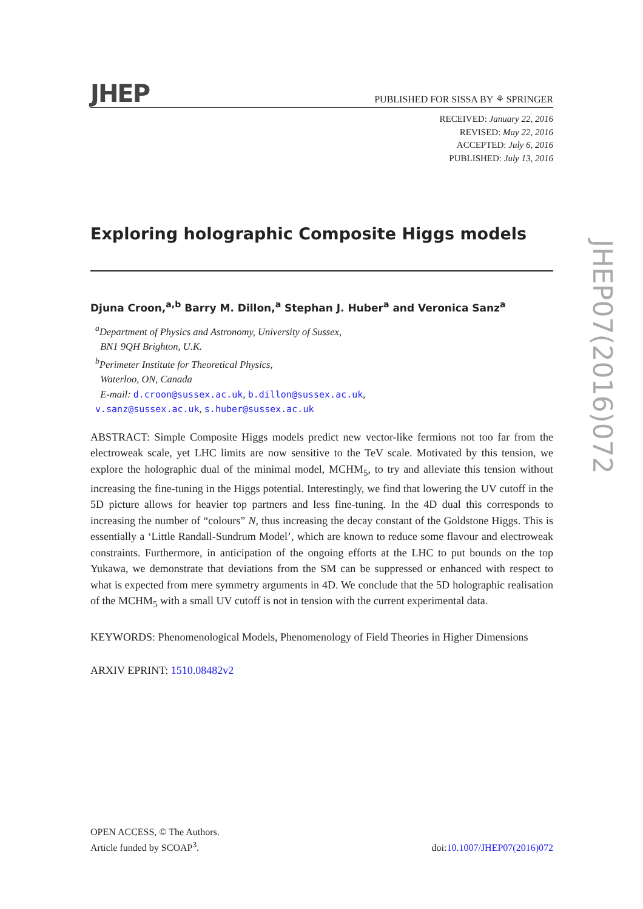JHEP PUBLISHED FOR SISSA BY ⚘ SPRINGER
RECEIVED: January 22, 2016
REVISED: May 22, 2016
ACCEPTED: July 6, 2016
PUBLISHED: July 13, 2016
Exploring holographic Composite Higgs models
Djuna Croon,<sup>a,b</sup> Barry M. Dillon,<sup>a</sup> Stephan J. Huber<sup>a</sup> and Veronica Sanz<sup>a</sup>
<sup>a</sup> Department of Physics and Astronomy, University of Sussex,
BN1 9QH Brighton, U.K.
<sup>b</sup> Perimeter Institute for Theoretical Physics,
Waterloo, ON, Canada
E-mail: d.croon@sussex.ac.uk, b.dillon@sussex.ac.uk,
v.sanz@sussex.ac.uk, s.huber@sussex.ac.uk
ABSTRACT: Simple Composite Higgs models predict new vector-like fermions not too far from the electroweak scale, yet LHC limits are now sensitive to the TeV scale. Motivated by this tension, we explore the holographic dual of the minimal model, MCHM<sub>5</sub>, to try and alleviate this tension without increasing the fine-tuning in the Higgs potential. Interestingly, we find that lowering the UV cutoff in the 5D picture allows for heavier top partners and less fine-tuning. In the 4D dual this corresponds to increasing the number of “colours” N, thus increasing the decay constant of the Goldstone Higgs. This is essentially a ‘Little Randall-Sundrum Model’, which are known to reduce some flavour and electroweak constraints. Furthermore, in anticipation of the ongoing efforts at the LHC to put bounds on the top Yukawa, we demonstrate that deviations from the SM can be suppressed or enhanced with respect to what is expected from mere symmetry arguments in 4D. We conclude that the 5D holographic realisation of the MCHM<sub>5</sub> with a small UV cutoff is not in tension with the current experimental data.
KEYWORDS: Phenomenological Models, Phenomenology of Field Theories in Higher Dimensions
ARXIV EPRINT: 1510.08482v2
JHEP07(2016)072
OPEN ACCESS, © The Authors.
Article funded by SCOAP<sup>3</sup>.
doi:10.1007/JHEP07(2016)072